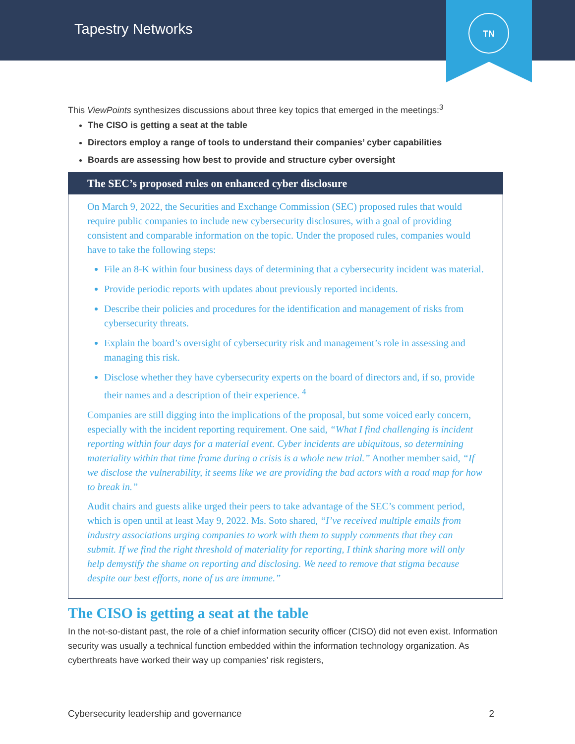Tapestry Networks
TN
This ViewPoints synthesizes discussions about three key topics that emerged in the meetings:<sup>3</sup>
The CISO is getting a seat at the table
Directors employ a range of tools to understand their companies’ cyber capabilities
Boards are assessing how best to provide and structure cyber oversight
The SEC’s proposed rules on enhanced cyber disclosure
On March 9, 2022, the Securities and Exchange Commission (SEC) proposed rules that would require public companies to include new cybersecurity disclosures, with a goal of providing consistent and comparable information on the topic. Under the proposed rules, companies would have to take the following steps:
File an 8-K within four business days of determining that a cybersecurity incident was material.
Provide periodic reports with updates about previously reported incidents.
Describe their policies and procedures for the identification and management of risks from cybersecurity threats.
Explain the board’s oversight of cybersecurity risk and management’s role in assessing and managing this risk.
Disclose whether they have cybersecurity experts on the board of directors and, if so, provide their names and a description of their experience. <sup>4</sup>
Companies are still digging into the implications of the proposal, but some voiced early concern, especially with the incident reporting requirement. One said, “What I find challenging is incident reporting within four days for a material event. Cyber incidents are ubiquitous, so determining materiality within that time frame during a crisis is a whole new trial.” Another member said, “If we disclose the vulnerability, it seems like we are providing the bad actors with a road map for how to break in.”
Audit chairs and guests alike urged their peers to take advantage of the SEC’s comment period, which is open until at least May 9, 2022. Ms. Soto shared, “I’ve received multiple emails from industry associations urging companies to work with them to supply comments that they can submit. If we find the right threshold of materiality for reporting, I think sharing more will only help demystify the shame on reporting and disclosing. We need to remove that stigma because despite our best efforts, none of us are immune.”
The CISO is getting a seat at the table
In the not-so-distant past, the role of a chief information security officer (CISO) did not even exist. Information security was usually a technical function embedded within the information technology organization. As cyberthreats have worked their way up companies’ risk registers,
Cybersecurity leadership and governance 2